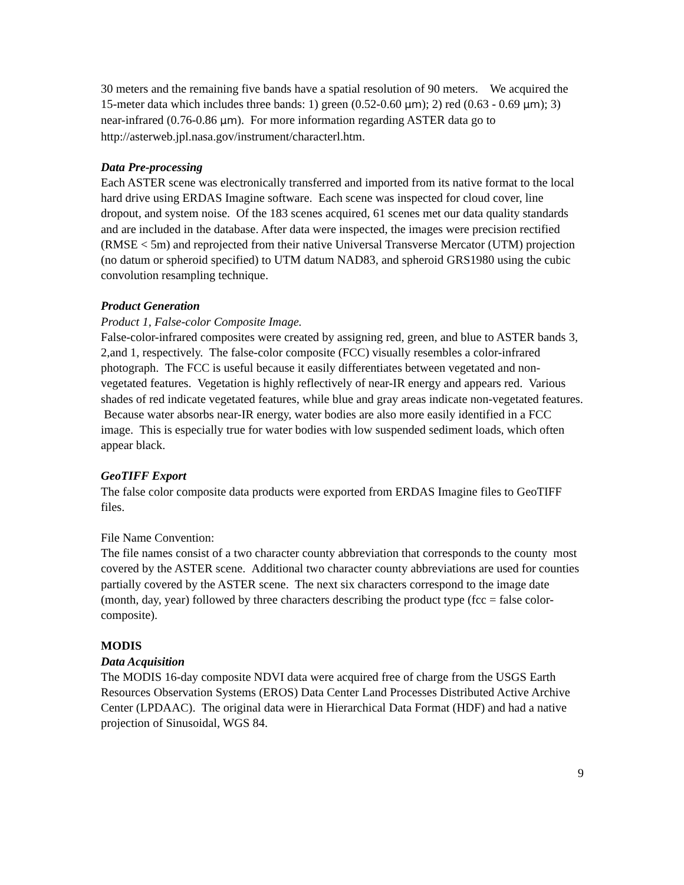30 meters and the remaining five bands have a spatial resolution of 90 meters. We acquired the 15-meter data which includes three bands: 1) green (0.52-0.60 μm); 2) red (0.63 - 0.69 μm); 3) near-infrared (0.76-0.86 μm). For more information regarding ASTER data go to http://asterweb.jpl.nasa.gov/instrument/characterl.htm.
Data Pre-processing
Each ASTER scene was electronically transferred and imported from its native format to the local hard drive using ERDAS Imagine software. Each scene was inspected for cloud cover, line dropout, and system noise. Of the 183 scenes acquired, 61 scenes met our data quality standards and are included in the database. After data were inspected, the images were precision rectified (RMSE < 5m) and reprojected from their native Universal Transverse Mercator (UTM) projection (no datum or spheroid specified) to UTM datum NAD83, and spheroid GRS1980 using the cubic convolution resampling technique.
Product Generation
Product 1, False-color Composite Image.
False-color-infrared composites were created by assigning red, green, and blue to ASTER bands 3, 2,and 1, respectively. The false-color composite (FCC) visually resembles a color-infrared photograph. The FCC is useful because it easily differentiates between vegetated and non-vegetated features. Vegetation is highly reflectively of near-IR energy and appears red. Various shades of red indicate vegetated features, while blue and gray areas indicate non-vegetated features. Because water absorbs near-IR energy, water bodies are also more easily identified in a FCC image. This is especially true for water bodies with low suspended sediment loads, which often appear black.
GeoTIFF Export
The false color composite data products were exported from ERDAS Imagine files to GeoTIFF files.
File Name Convention:
The file names consist of a two character county abbreviation that corresponds to the county most covered by the ASTER scene. Additional two character county abbreviations are used for counties partially covered by the ASTER scene. The next six characters correspond to the image date (month, day, year) followed by three characters describing the product type (fcc = false color-composite).
MODIS
Data Acquisition
The MODIS 16-day composite NDVI data were acquired free of charge from the USGS Earth Resources Observation Systems (EROS) Data Center Land Processes Distributed Active Archive Center (LPDAAC). The original data were in Hierarchical Data Format (HDF) and had a native projection of Sinusoidal, WGS 84.
9